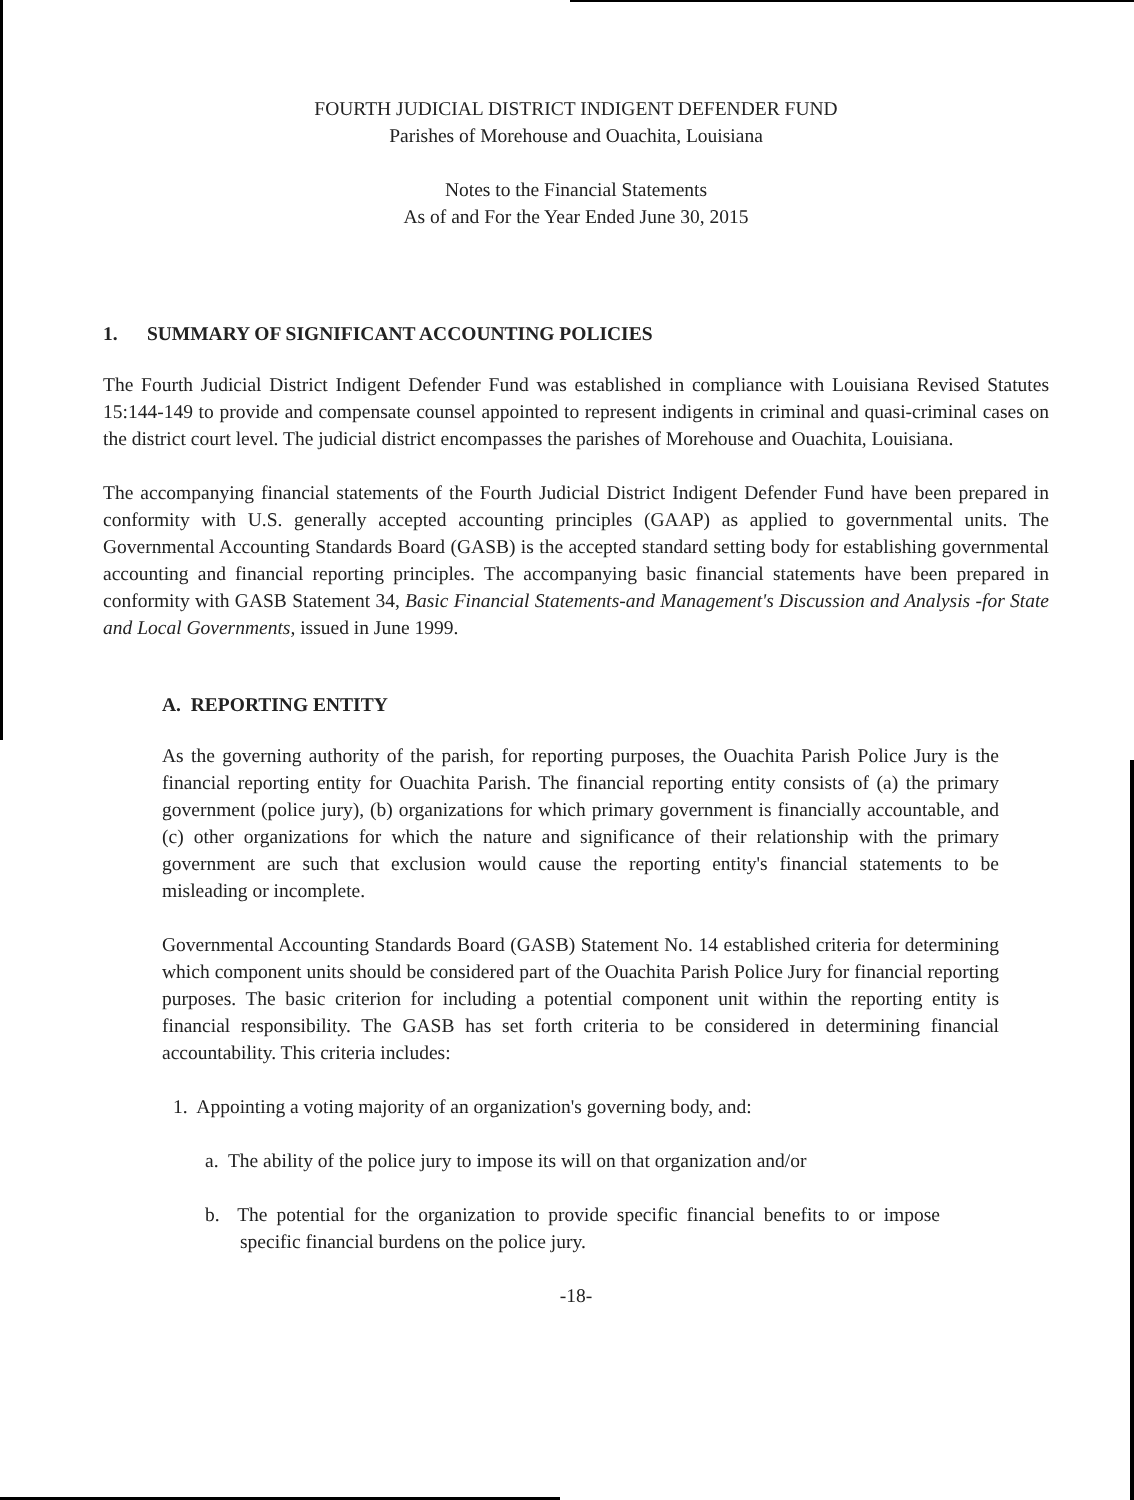FOURTH JUDICIAL DISTRICT INDIGENT DEFENDER FUND
Parishes of Morehouse and Ouachita, Louisiana
Notes to the Financial Statements
As of and For the Year Ended June 30, 2015
1. SUMMARY OF SIGNIFICANT ACCOUNTING POLICIES
The Fourth Judicial District Indigent Defender Fund was established in compliance with Louisiana Revised Statutes 15:144-149 to provide and compensate counsel appointed to represent indigents in criminal and quasi-criminal cases on the district court level. The judicial district encompasses the parishes of Morehouse and Ouachita, Louisiana.
The accompanying financial statements of the Fourth Judicial District Indigent Defender Fund have been prepared in conformity with U.S. generally accepted accounting principles (GAAP) as applied to governmental units. The Governmental Accounting Standards Board (GASB) is the accepted standard setting body for establishing governmental accounting and financial reporting principles. The accompanying basic financial statements have been prepared in conformity with GASB Statement 34, Basic Financial Statements-and Management's Discussion and Analysis -for State and Local Governments, issued in June 1999.
A. REPORTING ENTITY
As the governing authority of the parish, for reporting purposes, the Ouachita Parish Police Jury is the financial reporting entity for Ouachita Parish. The financial reporting entity consists of (a) the primary government (police jury), (b) organizations for which primary government is financially accountable, and (c) other organizations for which the nature and significance of their relationship with the primary government are such that exclusion would cause the reporting entity's financial statements to be misleading or incomplete.
Governmental Accounting Standards Board (GASB) Statement No. 14 established criteria for determining which component units should be considered part of the Ouachita Parish Police Jury for financial reporting purposes. The basic criterion for including a potential component unit within the reporting entity is financial responsibility. The GASB has set forth criteria to be considered in determining financial accountability. This criteria includes:
1. Appointing a voting majority of an organization's governing body, and:
a. The ability of the police jury to impose its will on that organization and/or
b. The potential for the organization to provide specific financial benefits to or impose specific financial burdens on the police jury.
-18-